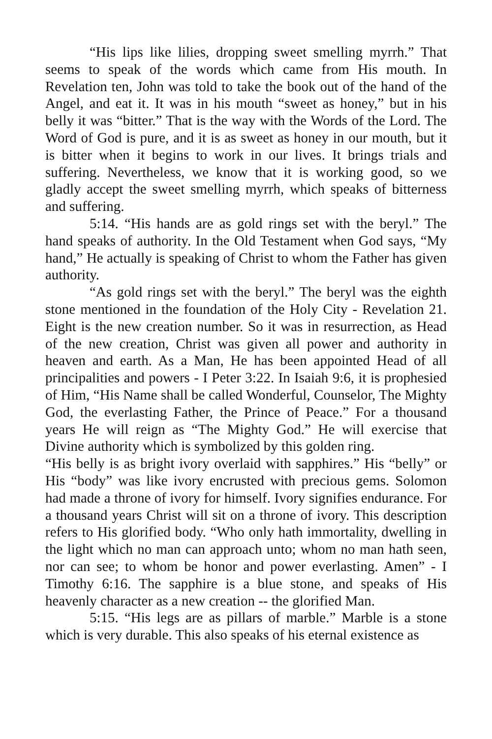“His lips like lilies, dropping sweet smelling myrrh.” That seems to speak of the words which came from His mouth. In Revelation ten, John was told to take the book out of the hand of the Angel, and eat it. It was in his mouth “sweet as honey,” but in his belly it was “bitter.” That is the way with the Words of the Lord. The Word of God is pure, and it is as sweet as honey in our mouth, but it is bitter when it begins to work in our lives. It brings trials and suffering. Nevertheless, we know that it is working good, so we gladly accept the sweet smelling myrrh, which speaks of bitterness and suffering.
5:14. “His hands are as gold rings set with the beryl.” The hand speaks of authority. In the Old Testament when God says, “My hand,” He actually is speaking of Christ to whom the Father has given authority.
“As gold rings set with the beryl.” The beryl was the eighth stone mentioned in the foundation of the Holy City - Revelation 21. Eight is the new creation number. So it was in resurrection, as Head of the new creation, Christ was given all power and authority in heaven and earth. As a Man, He has been appointed Head of all principalities and powers - I Peter 3:22. In Isaiah 9:6, it is prophesied of Him, “His Name shall be called Wonderful, Counselor, The Mighty God, the everlasting Father, the Prince of Peace.” For a thousand years He will reign as “The Mighty God.” He will exercise that Divine authority which is symbolized by this golden ring.
“His belly is as bright ivory overlaid with sapphires.” His “belly” or His “body” was like ivory encrusted with precious gems. Solomon had made a throne of ivory for himself. Ivory signifies endurance. For a thousand years Christ will sit on a throne of ivory. This description refers to His glorified body. “Who only hath immortality, dwelling in the light which no man can approach unto; whom no man hath seen, nor can see; to whom be honor and power everlasting. Amen” - I Timothy 6:16. The sapphire is a blue stone, and speaks of His heavenly character as a new creation -- the glorified Man.
5:15. “His legs are as pillars of marble.” Marble is a stone which is very durable. This also speaks of his eternal existence as